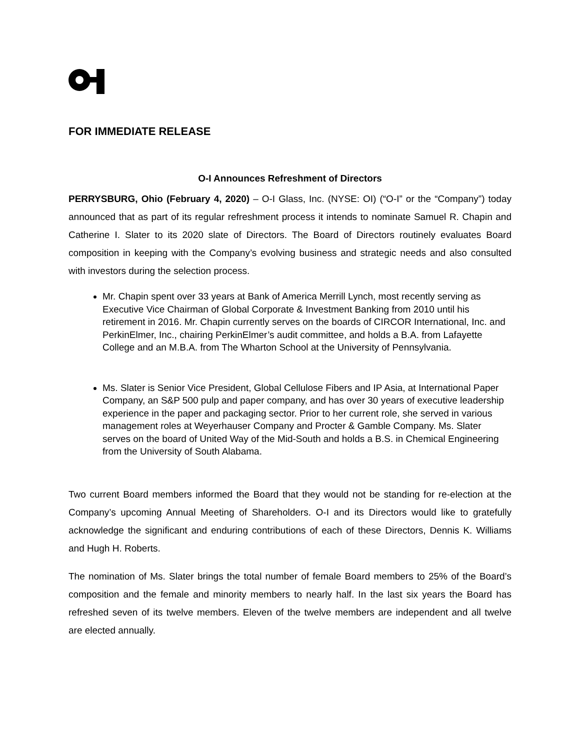FOR IMMEDIATE RELEASE
O-I Announces Refreshment of Directors
PERRYSBURG, Ohio (February 4, 2020) – O-I Glass, Inc. (NYSE: OI) (“O-I” or the “Company”) today announced that as part of its regular refreshment process it intends to nominate Samuel R. Chapin and Catherine I. Slater to its 2020 slate of Directors. The Board of Directors routinely evaluates Board composition in keeping with the Company’s evolving business and strategic needs and also consulted with investors during the selection process.
Mr. Chapin spent over 33 years at Bank of America Merrill Lynch, most recently serving as Executive Vice Chairman of Global Corporate & Investment Banking from 2010 until his retirement in 2016. Mr. Chapin currently serves on the boards of CIRCOR International, Inc. and PerkinElmer, Inc., chairing PerkinElmer’s audit committee, and holds a B.A. from Lafayette College and an M.B.A. from The Wharton School at the University of Pennsylvania.
Ms. Slater is Senior Vice President, Global Cellulose Fibers and IP Asia, at International Paper Company, an S&P 500 pulp and paper company, and has over 30 years of executive leadership experience in the paper and packaging sector. Prior to her current role, she served in various management roles at Weyerhauser Company and Procter & Gamble Company. Ms. Slater serves on the board of United Way of the Mid-South and holds a B.S. in Chemical Engineering from the University of South Alabama.
Two current Board members informed the Board that they would not be standing for re-election at the Company’s upcoming Annual Meeting of Shareholders. O-I and its Directors would like to gratefully acknowledge the significant and enduring contributions of each of these Directors, Dennis K. Williams and Hugh H. Roberts.
The nomination of Ms. Slater brings the total number of female Board members to 25% of the Board’s composition and the female and minority members to nearly half. In the last six years the Board has refreshed seven of its twelve members. Eleven of the twelve members are independent and all twelve are elected annually.